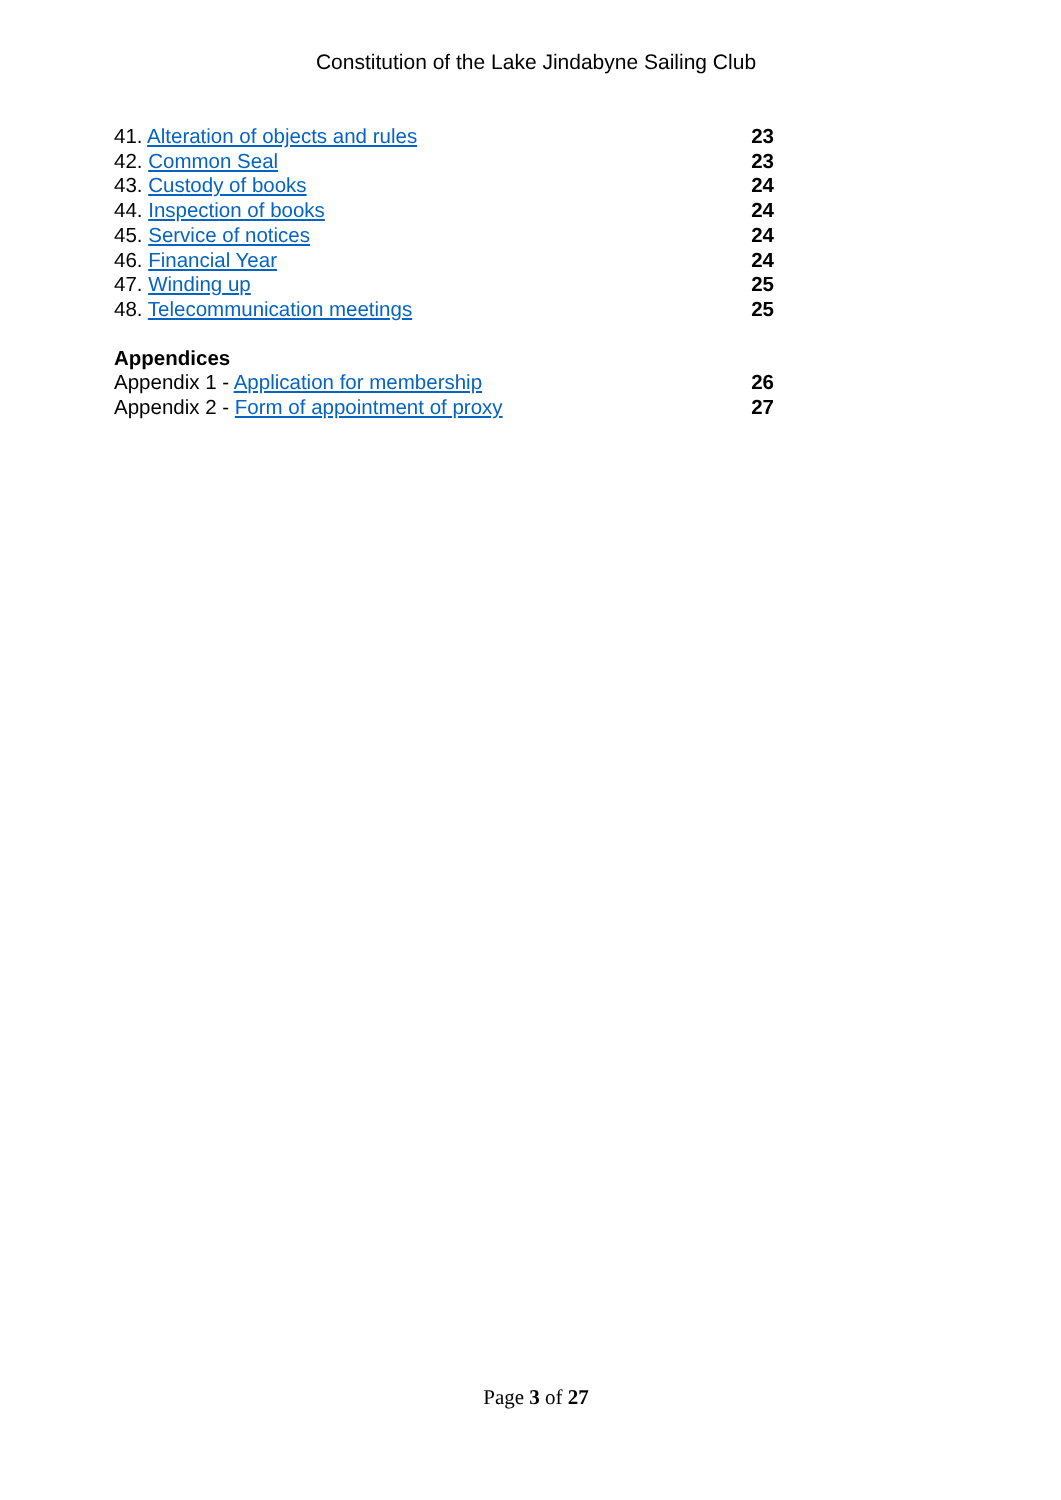Constitution of the Lake Jindabyne Sailing Club
41. Alteration of objects and rules 23
42. Common Seal 23
43. Custody of books 24
44. Inspection of books 24
45. Service of notices 24
46. Financial Year 24
47. Winding up 25
48. Telecommunication meetings 25
Appendices
Appendix 1 - Application for membership 26
Appendix 2 - Form of appointment of proxy 27
Page 3 of 27